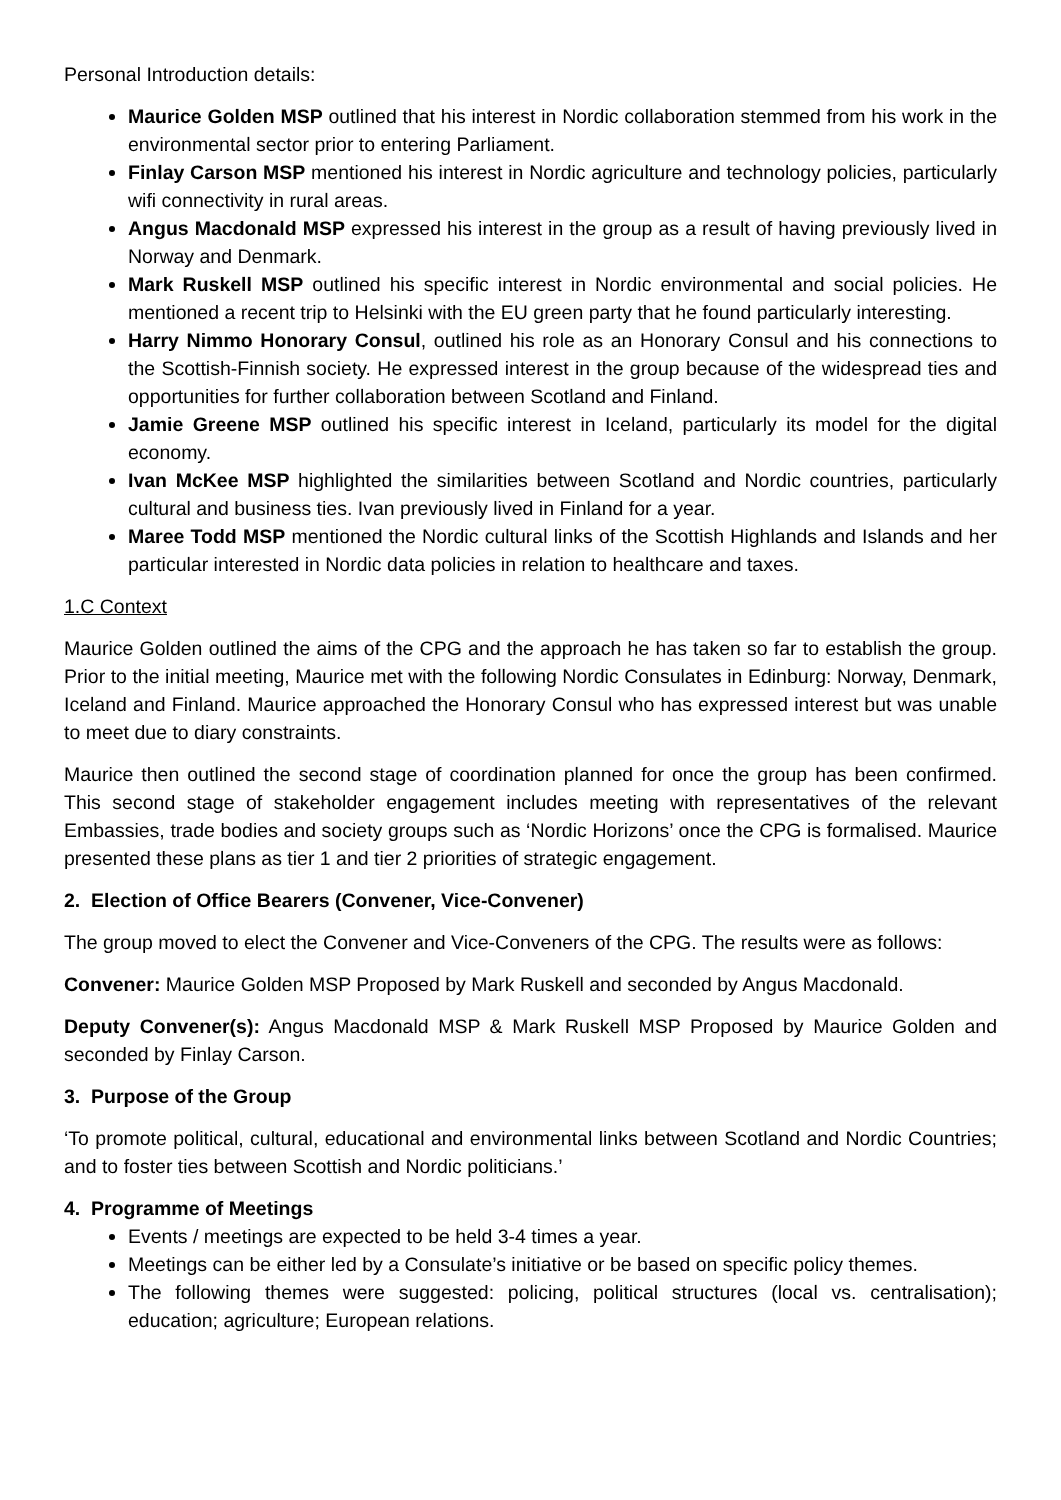Personal Introduction details:
Maurice Golden MSP outlined that his interest in Nordic collaboration stemmed from his work in the environmental sector prior to entering Parliament.
Finlay Carson MSP mentioned his interest in Nordic agriculture and technology policies, particularly wifi connectivity in rural areas.
Angus Macdonald MSP expressed his interest in the group as a result of having previously lived in Norway and Denmark.
Mark Ruskell MSP outlined his specific interest in Nordic environmental and social policies. He mentioned a recent trip to Helsinki with the EU green party that he found particularly interesting.
Harry Nimmo Honorary Consul, outlined his role as an Honorary Consul and his connections to the Scottish-Finnish society. He expressed interest in the group because of the widespread ties and opportunities for further collaboration between Scotland and Finland.
Jamie Greene MSP outlined his specific interest in Iceland, particularly its model for the digital economy.
Ivan McKee MSP highlighted the similarities between Scotland and Nordic countries, particularly cultural and business ties. Ivan previously lived in Finland for a year.
Maree Todd MSP mentioned the Nordic cultural links of the Scottish Highlands and Islands and her particular interested in Nordic data policies in relation to healthcare and taxes.
1.C Context
Maurice Golden outlined the aims of the CPG and the approach he has taken so far to establish the group. Prior to the initial meeting, Maurice met with the following Nordic Consulates in Edinburg: Norway, Denmark, Iceland and Finland. Maurice approached the Honorary Consul who has expressed interest but was unable to meet due to diary constraints.
Maurice then outlined the second stage of coordination planned for once the group has been confirmed. This second stage of stakeholder engagement includes meeting with representatives of the relevant Embassies, trade bodies and society groups such as ‘Nordic Horizons’ once the CPG is formalised. Maurice presented these plans as tier 1 and tier 2 priorities of strategic engagement.
2. Election of Office Bearers (Convener, Vice-Convener)
The group moved to elect the Convener and Vice-Conveners of the CPG. The results were as follows:
Convener: Maurice Golden MSP Proposed by Mark Ruskell and seconded by Angus Macdonald.
Deputy Convener(s): Angus Macdonald MSP & Mark Ruskell MSP Proposed by Maurice Golden and seconded by Finlay Carson.
3. Purpose of the Group
‘To promote political, cultural, educational and environmental links between Scotland and Nordic Countries; and to foster ties between Scottish and Nordic politicians.’
4. Programme of Meetings
Events / meetings are expected to be held 3-4 times a year.
Meetings can be either led by a Consulate’s initiative or be based on specific policy themes.
The following themes were suggested: policing, political structures (local vs. centralisation); education; agriculture; European relations.